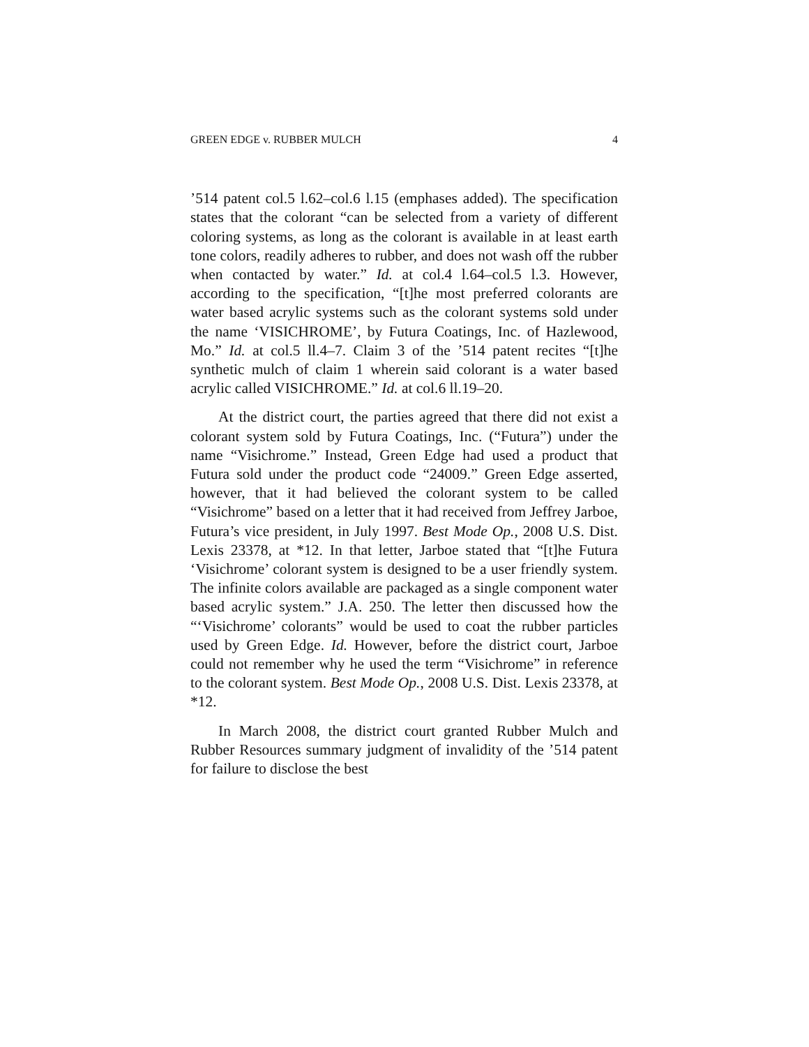GREEN EDGE v. RUBBER MULCH 4
’514 patent col.5 l.62–col.6 l.15 (emphases added). The specification states that the colorant “can be selected from a variety of different coloring systems, as long as the colorant is available in at least earth tone colors, readily adheres to rubber, and does not wash off the rubber when contacted by water.” Id. at col.4 l.64–col.5 l.3. However, according to the specification, “[t]he most preferred colorants are water based acrylic systems such as the colorant systems sold under the name ‘VISICHROME’, by Futura Coatings, Inc. of Hazlewood, Mo.” Id. at col.5 ll.4–7. Claim 3 of the ’514 patent recites “[t]he synthetic mulch of claim 1 wherein said colorant is a water based acrylic called VISICHROME.” Id. at col.6 ll.19–20.
At the district court, the parties agreed that there did not exist a colorant system sold by Futura Coatings, Inc. (“Futura”) under the name “Visichrome.” Instead, Green Edge had used a product that Futura sold under the product code “24009.” Green Edge asserted, however, that it had believed the colorant system to be called “Visichrome” based on a letter that it had received from Jeffrey Jarboe, Futura’s vice president, in July 1997. Best Mode Op., 2008 U.S. Dist. Lexis 23378, at *12. In that letter, Jarboe stated that “[t]he Futura ‘Visichrome’ colorant system is designed to be a user friendly system. The infinite colors available are packaged as a single component water based acrylic system.” J.A. 250. The letter then discussed how the “‘Visichrome’ colorants” would be used to coat the rubber particles used by Green Edge. Id. However, before the district court, Jarboe could not remember why he used the term “Visichrome” in reference to the colorant system. Best Mode Op., 2008 U.S. Dist. Lexis 23378, at *12.
In March 2008, the district court granted Rubber Mulch and Rubber Resources summary judgment of invalidity of the ’514 patent for failure to disclose the best